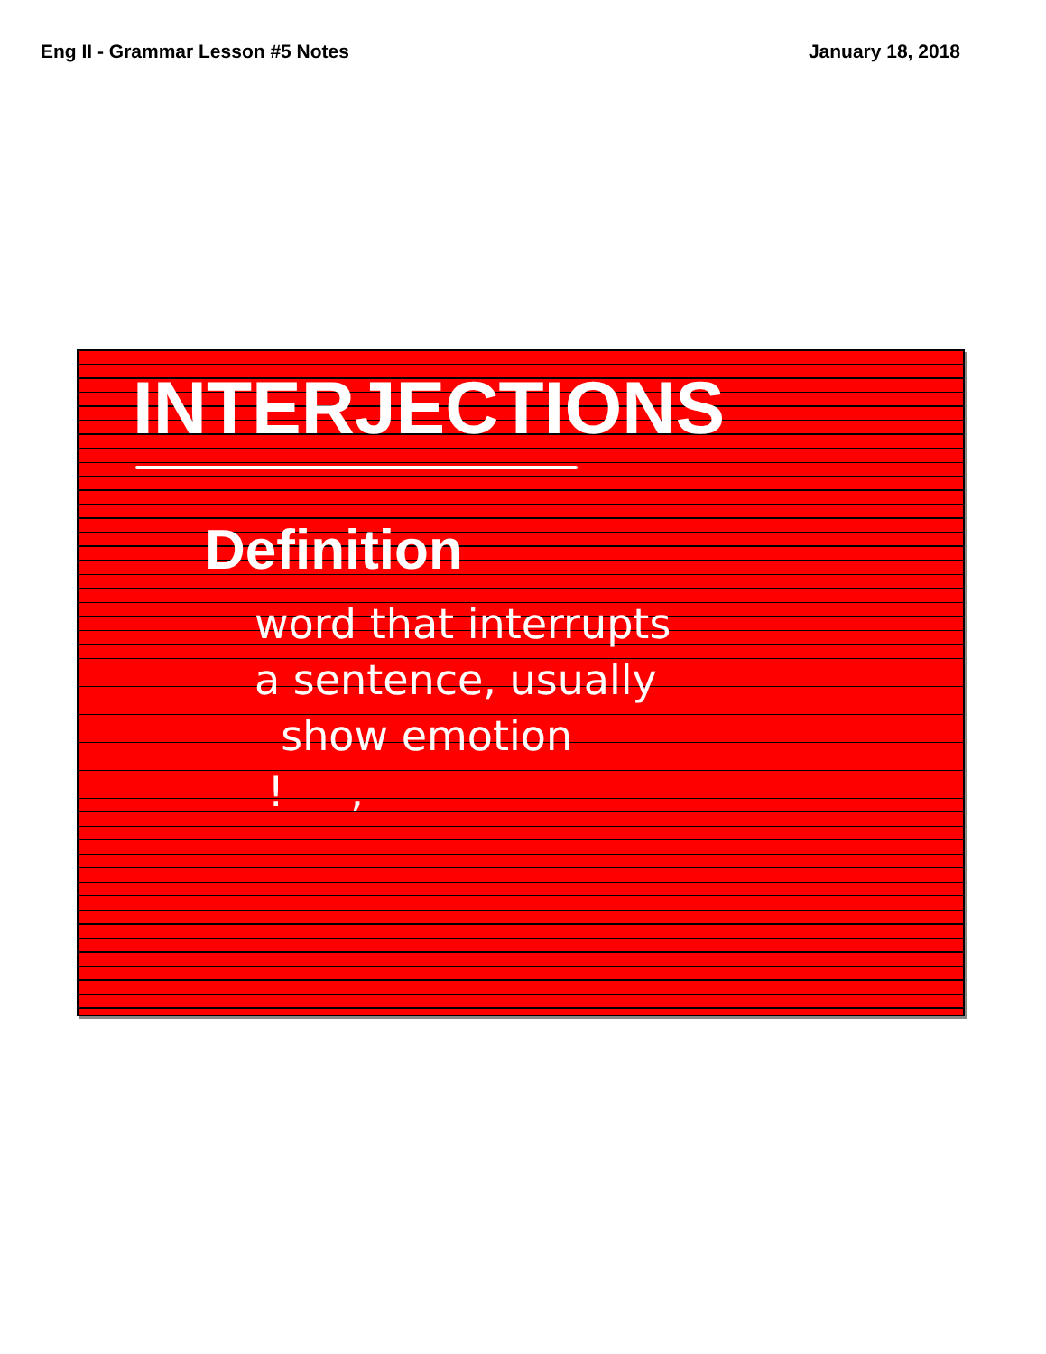Eng II - Grammar Lesson #5 Notes January 18, 2018
INTERJECTIONS
Definition
word that interrupts
a sentence, usually
show emotion
! ,